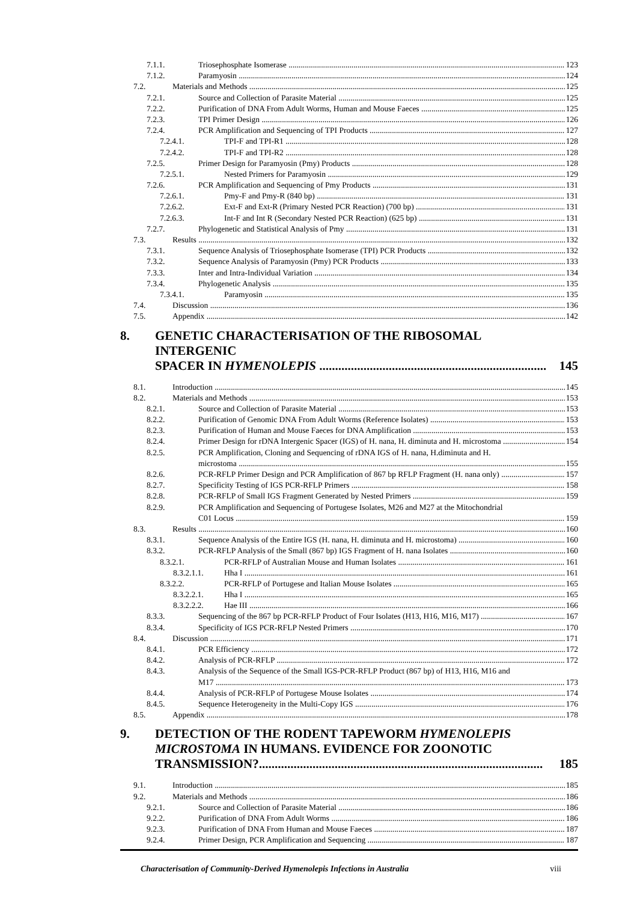7.1.1. Triosephosphate Isomerase 123
7.1.2. Paramyosin 124
7.2. Materials and Methods 125
7.2.1. Source and Collection of Parasite Material 125
7.2.2. Purification of DNA From Adult Worms, Human and Mouse Faeces 125
7.2.3. TPI Primer Design 126
7.2.4. PCR Amplification and Sequencing of TPI Products 127
7.2.4.1. TPI-F and TPI-R1 128
7.2.4.2. TPI-F and TPI-R2 128
7.2.5. Primer Design for Paramyosin (Pmy) Products 128
7.2.5.1. Nested Primers for Paramyosin 129
7.2.6. PCR Amplification and Sequencing of Pmy Products 131
7.2.6.1. Pmy-F and Pmy-R (840 bp) 131
7.2.6.2. Ext-F and Ext-R (Primary Nested PCR Reaction) (700 bp) 131
7.2.6.3. Int-F and Int R (Secondary Nested PCR Reaction) (625 bp) 131
7.2.7. Phylogenetic and Statistical Analysis of Pmy 131
7.3. Results 132
7.3.1. Sequence Analysis of Triosephosphate Isomerase (TPI) PCR Products 132
7.3.2. Sequence Analysis of Paramyosin (Pmy) PCR Products 133
7.3.3. Inter and Intra-Individual Variation 134
7.3.4. Phylogenetic Analysis 135
7.3.4.1. Paramyosin 135
7.4. Discussion 136
7.5. Appendix 142
8. GENETIC CHARACTERISATION OF THE RIBOSOMAL INTERGENIC
SPACER IN HYMENOLEPIS ........................................................................ 145
8.1. Introduction 145
8.2. Materials and Methods 153
8.2.1. Source and Collection of Parasite Material 153
8.2.2. Purification of Genomic DNA From Adult Worms (Reference Isolates) 153
8.2.3. Purification of Human and Mouse Faeces for DNA Amplification 153
8.2.4. Primer Design for rDNA Intergenic Spacer (IGS) of H. nana, H. diminuta and H. microstoma 154
8.2.5. PCR Amplification, Cloning and Sequencing of rDNA IGS of H. nana, H.diminuta and H.
microstoma 155
8.2.6. PCR-RFLP Primer Design and PCR Amplification of 867 bp RFLP Fragment (H. nana only) 157
8.2.7. Specificity Testing of IGS PCR-RFLP Primers 158
8.2.8. PCR-RFLP of Small IGS Fragment Generated by Nested Primers 159
8.2.9. PCR Amplification and Sequencing of Portugese Isolates, M26 and M27 at the Mitochondrial
C01 Locus 159
8.3. Results 160
8.3.1. Sequence Analysis of the Entire IGS (H. nana, H. diminuta and H. microstoma) 160
8.3.2. PCR-RFLP Analysis of the Small (867 bp) IGS Fragment of H. nana Isolates 160
8.3.2.1. PCR-RFLP of Australian Mouse and Human Isolates 161
8.3.2.1.1. Hha I 161
8.3.2.2. PCR-RFLP of Portugese and Italian Mouse Isolates 165
8.3.2.2.1. Hha I 165
8.3.2.2.2. Hae III 166
8.3.3. Sequencing of the 867 bp PCR-RFLP Product of Four Isolates (H13, H16, M16, M17) 167
8.3.4. Specificity of IGS PCR-RFLP Nested Primers 170
8.4. Discussion 171
8.4.1. PCR Efficiency 172
8.4.2. Analysis of PCR-RFLP 172
8.4.3. Analysis of the Sequence of the Small IGS-PCR-RFLP Product (867 bp) of H13, H16, M16 and
M17 173
8.4.4. Analysis of PCR-RFLP of Portugese Mouse Isolates 174
8.4.5. Sequence Heterogeneity in the Multi-Copy IGS 176
8.5. Appendix 178
9. DETECTION OF THE RODENT TAPEWORM HYMENOLEPIS
MICROSTOMA IN HUMANS. EVIDENCE FOR ZOONOTIC
TRANSMISSION?.......................................................................................... 185
9.1. Introduction 185
9.2. Materials and Methods 186
9.2.1. Source and Collection of Parasite Material 186
9.2.2. Purification of DNA From Adult Worms 186
9.2.3. Purification of DNA From Human and Mouse Faeces 187
9.2.4. Primer Design, PCR Amplification and Sequencing 187
Characterisation of Community-Derived Hymenolepis Infections in Australia viii